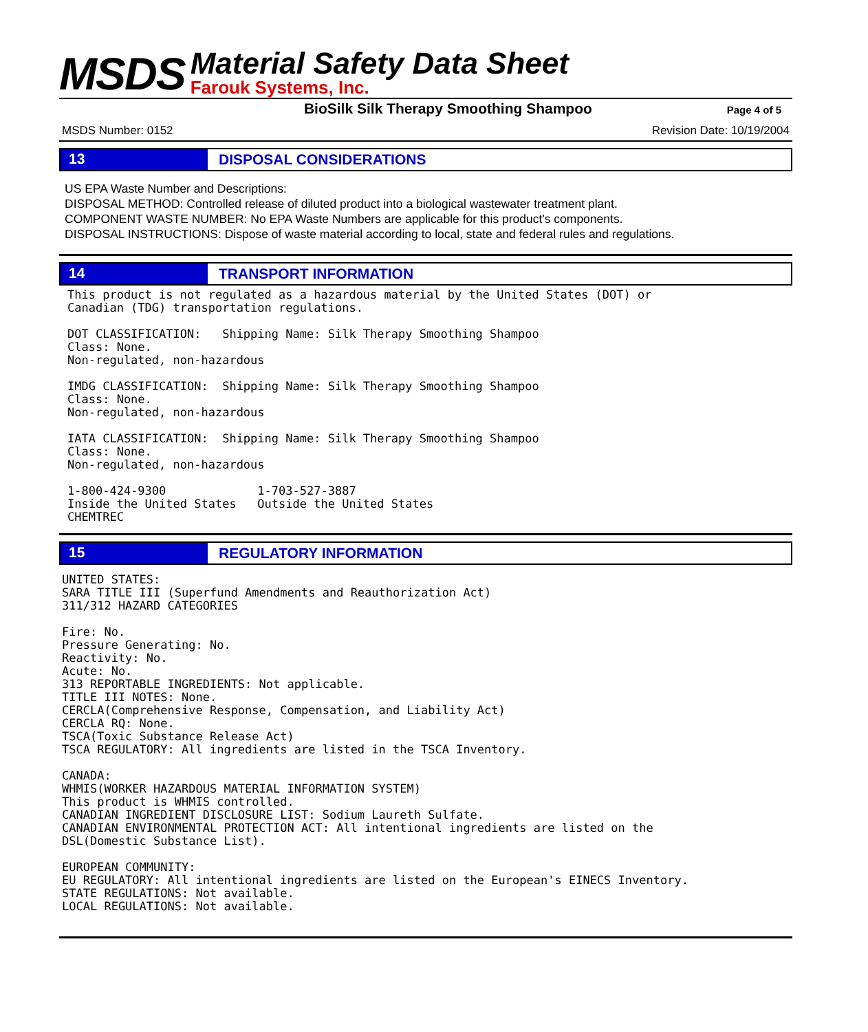MSDS
Material Safety Data Sheet
Farouk Systems, Inc.
BioSilk Silk Therapy Smoothing Shampoo
Page 4 of 5
MSDS Number: 0152 Revision Date: 10/19/2004
13
DISPOSAL CONSIDERATIONS
US EPA Waste Number and Descriptions:
DISPOSAL METHOD: Controlled release of diluted product into a biological wastewater treatment plant.
COMPONENT WASTE NUMBER: No EPA Waste Numbers are applicable for this product's components.
DISPOSAL INSTRUCTIONS: Dispose of waste material according to local, state and federal rules and regulations.
14
TRANSPORT INFORMATION
This product is not regulated as a hazardous material by the United States (DOT) or
Canadian (TDG) transportation regulations.

DOT CLASSIFICATION:   Shipping Name: Silk Therapy Smoothing Shampoo
Class: None.
Non-regulated, non-hazardous

IMDG CLASSIFICATION:  Shipping Name: Silk Therapy Smoothing Shampoo
Class: None.
Non-regulated, non-hazardous

IATA CLASSIFICATION:  Shipping Name: Silk Therapy Smoothing Shampoo
Class: None.
Non-regulated, non-hazardous

1-800-424-9300             1-703-527-3887
Inside the United States   Outside the United States
CHEMTREC
15
REGULATORY INFORMATION
UNITED STATES:
SARA TITLE III (Superfund Amendments and Reauthorization Act)
311/312 HAZARD CATEGORIES

Fire: No.
Pressure Generating: No.
Reactivity: No.
Acute: No.
313 REPORTABLE INGREDIENTS: Not applicable.
TITLE III NOTES: None.
CERCLA(Comprehensive Response, Compensation, and Liability Act)
CERCLA RQ: None.
TSCA(Toxic Substance Release Act)
TSCA REGULATORY: All ingredients are listed in the TSCA Inventory.

CANADA:
WHMIS(WORKER HAZARDOUS MATERIAL INFORMATION SYSTEM)
This product is WHMIS controlled.
CANADIAN INGREDIENT DISCLOSURE LIST: Sodium Laureth Sulfate.
CANADIAN ENVIRONMENTAL PROTECTION ACT: All intentional ingredients are listed on the
DSL(Domestic Substance List).

EUROPEAN COMMUNITY:
EU REGULATORY: All intentional ingredients are listed on the European's EINECS Inventory.
STATE REGULATIONS: Not available.
LOCAL REGULATIONS: Not available.